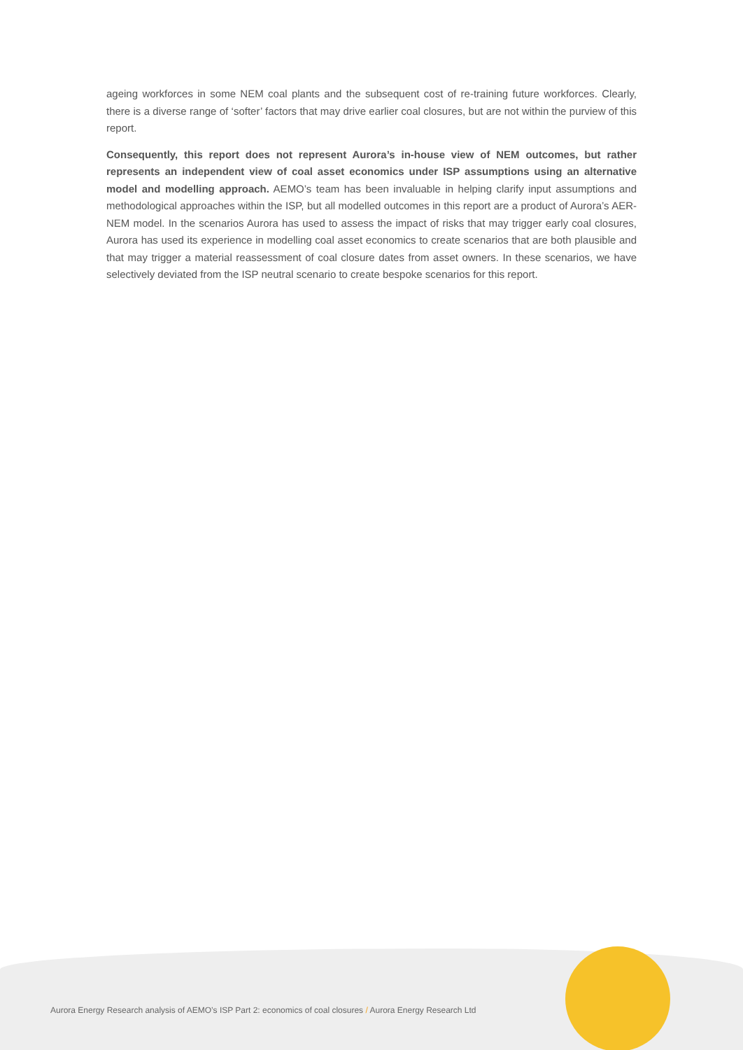ageing workforces in some NEM coal plants and the subsequent cost of re-training future workforces. Clearly, there is a diverse range of ‘softer’ factors that may drive earlier coal closures, but are not within the purview of this report.
Consequently, this report does not represent Aurora’s in-house view of NEM outcomes, but rather represents an independent view of coal asset economics under ISP assumptions using an alternative model and modelling approach. AEMO’s team has been invaluable in helping clarify input assumptions and methodological approaches within the ISP, but all modelled outcomes in this report are a product of Aurora’s AER-NEM model. In the scenarios Aurora has used to assess the impact of risks that may trigger early coal closures, Aurora has used its experience in modelling coal asset economics to create scenarios that are both plausible and that may trigger a material reassessment of coal closure dates from asset owners. In these scenarios, we have selectively deviated from the ISP neutral scenario to create bespoke scenarios for this report.
Aurora Energy Research analysis of AEMO’s ISP Part 2: economics of coal closures / Aurora Energy Research Ltd